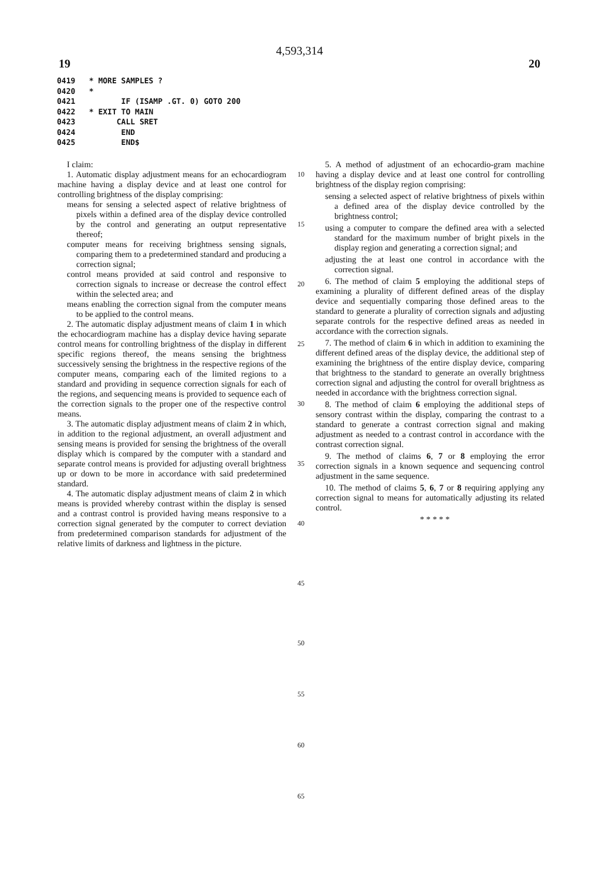19
4,593,314
20
0419   * MORE SAMPLES ?
0420   *
0421          IF (ISAMP .GT. 0) GOTO 200
0422   * EXIT TO MAIN
0423         CALL SRET
0424          END
0425          END$
I claim:
1. Automatic display adjustment means for an echocardiogram machine having a display device and at least one control for controlling brightness of the display comprising:
means for sensing a selected aspect of relative brightness of pixels within a defined area of the display device controlled by the control and generating an output representative thereof;
computer means for receiving brightness sensing signals, comparing them to a predetermined standard and producing a correction signal;
control means provided at said control and responsive to correction signals to increase or decrease the control effect within the selected area; and
means enabling the correction signal from the computer means to be applied to the control means.
2. The automatic display adjustment means of claim 1 in which the echocardiogram machine has a display device having separate control means for controlling brightness of the display in different specific regions thereof, the means sensing the brightness successively sensing the brightness in the respective regions of the computer means, comparing each of the limited regions to a standard and providing in sequence correction signals for each of the regions, and sequencing means is provided to sequence each of the correction signals to the proper one of the respective control means.
3. The automatic display adjustment means of claim 2 in which, in addition to the regional adjustment, an overall adjustment and sensing means is provided for sensing the brightness of the overall display which is compared by the computer with a standard and separate control means is provided for adjusting overall brightness up or down to be more in accordance with said predetermined standard.
4. The automatic display adjustment means of claim 2 in which means is provided whereby contrast within the display is sensed and a contrast control is provided having means responsive to a correction signal generated by the computer to correct deviation from predetermined comparison standards for adjustment of the relative limits of darkness and lightness in the picture.
10
15
20
25
30
35
40
45
50
55
60
65
5. A method of adjustment of an echocardio-gram machine having a display device and at least one control for controlling brightness of the display region comprising:
sensing a selected aspect of relative brightness of pixels within a defined area of the display device controlled by the brightness control;
using a computer to compare the defined area with a selected standard for the maximum number of bright pixels in the display region and generating a correction signal; and
adjusting the at least one control in accordance with the correction signal.
6. The method of claim 5 employing the additional steps of examining a plurality of different defined areas of the display device and sequentially comparing those defined areas to the standard to generate a plurality of correction signals and adjusting separate controls for the respective defined areas as needed in accordance with the correction signals.
7. The method of claim 6 in which in addition to examining the different defined areas of the display device, the additional step of examining the brightness of the entire display device, comparing that brightness to the standard to generate an overally brightness correction signal and adjusting the control for overall brightness as needed in accordance with the brightness correction signal.
8. The method of claim 6 employing the additional steps of sensory contrast within the display, comparing the contrast to a standard to generate a contrast correction signal and making adjustment as needed to a contrast control in accordance with the contrast correction signal.
9. The method of claims 6, 7 or 8 employing the error correction signals in a known sequence and sequencing control adjustment in the same sequence.
10. The method of claims 5, 6, 7 or 8 requiring applying any correction signal to means for automatically adjusting its related control.
* * * * *